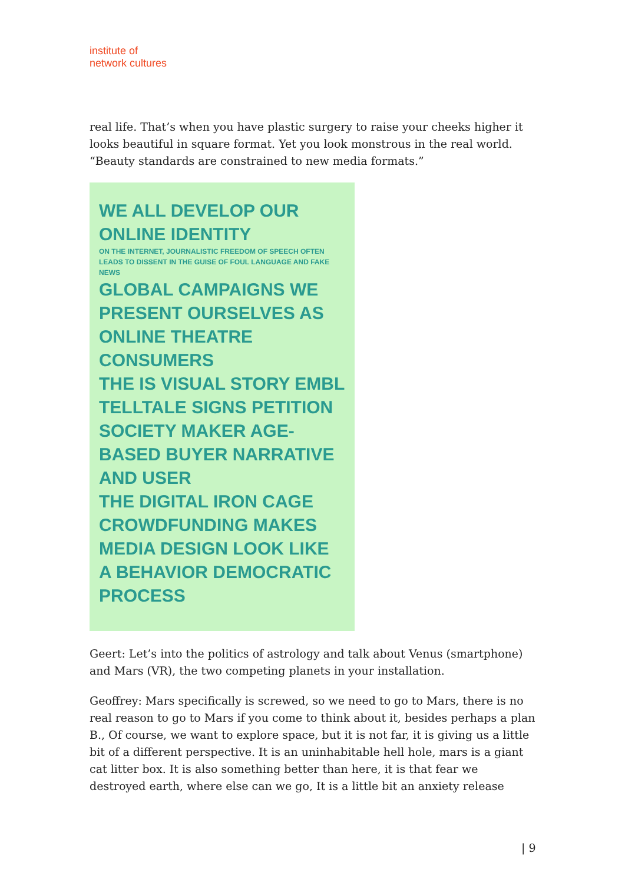institute of
network cultures
real life. That’s when you have plastic surgery to raise your cheeks higher it looks beautiful in square format. Yet you look monstrous in the real world. “Beauty standards are constrained to new media formats.”
WE ALL DEVELOP OUR ONLINE IDENTITY
ON THE INTERNET, JOURNALISTIC FREEDOM OF SPEECH OFTEN LEADS TO DISSENT IN THE GUISE OF FOUL LANGUAGE AND FAKE NEWS
GLOBAL CAMPAIGNS WE PRESENT OURSELVES AS ONLINE THEATRE CONSUMERS
THE IS VISUAL STORY EMBL TELLTALE SIGNS PETITION SOCIETY MAKER AGE-BASED BUYER NARRATIVE AND USER
THE DIGITAL IRON CAGE CROWDFUNDING MAKES MEDIA DESIGN LOOK LIKE A BEHAVIOR DEMOCRATIC PROCESS
Geert: Let’s into the politics of astrology and talk about Venus (smartphone) and Mars (VR), the two competing planets in your installation.
Geoffrey: Mars specifically is screwed, so we need to go to Mars, there is no real reason to go to Mars if you come to think about it, besides perhaps a plan B., Of course, we want to explore space, but it is not far, it is giving us a little bit of a different perspective. It is an uninhabitable hell hole, mars is a giant cat litter box. It is also something better than here, it is that fear we destroyed earth, where else can we go, It is a little bit an anxiety release
| 9